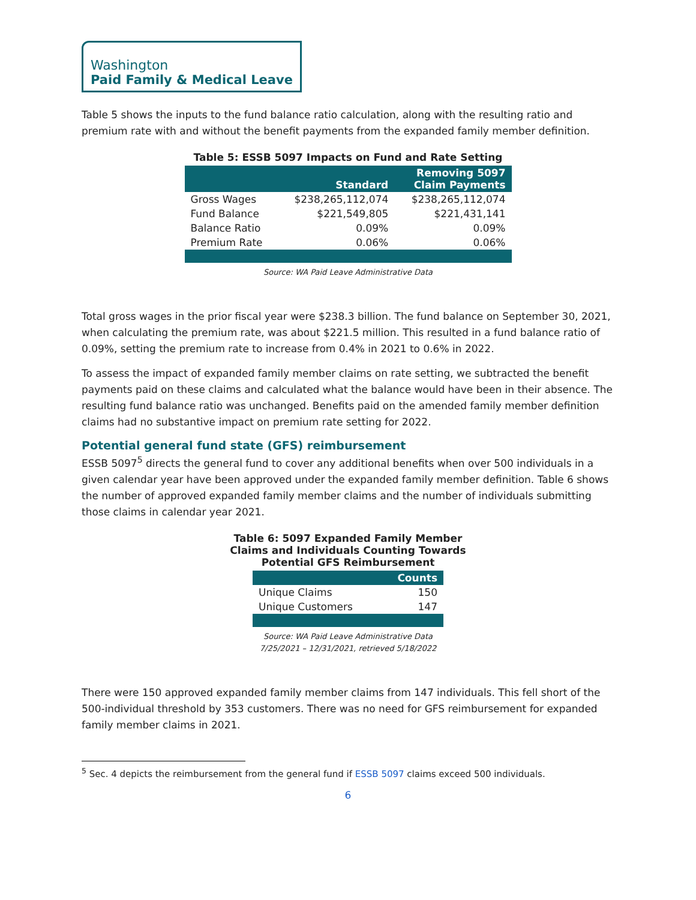Washington
Paid Family & Medical Leave
Table 5 shows the inputs to the fund balance ratio calculation, along with the resulting ratio and premium rate with and without the benefit payments from the expanded family member definition.
Table 5: ESSB 5097 Impacts on Fund and Rate Setting
| | Standard | Removing 5097 Claim Payments |
| --- | --- | --- |
| Gross Wages | $238,265,112,074 | $238,265,112,074 |
| Fund Balance | $221,549,805 | $221,431,141 |
| Balance Ratio | 0.09% | 0.09% |
| Premium Rate | 0.06% | 0.06% |
Source: WA Paid Leave Administrative Data
Total gross wages in the prior fiscal year were $238.3 billion. The fund balance on September 30, 2021, when calculating the premium rate, was about $221.5 million. This resulted in a fund balance ratio of 0.09%, setting the premium rate to increase from 0.4% in 2021 to 0.6% in 2022.
To assess the impact of expanded family member claims on rate setting, we subtracted the benefit payments paid on these claims and calculated what the balance would have been in their absence. The resulting fund balance ratio was unchanged. Benefits paid on the amended family member definition claims had no substantive impact on premium rate setting for 2022.
Potential general fund state (GFS) reimbursement
ESSB 5097<sup>5</sup> directs the general fund to cover any additional benefits when over 500 individuals in a given calendar year have been approved under the expanded family member definition. Table 6 shows the number of approved expanded family member claims and the number of individuals submitting those claims in calendar year 2021.
Table 6: 5097 Expanded Family Member
Claims and Individuals Counting Towards
Potential GFS Reimbursement
| | Counts |
| --- | --- |
| Unique Claims | 150 |
| Unique Customers | 147 |
Source: WA Paid Leave Administrative Data
7/25/2021 – 12/31/2021, retrieved 5/18/2022
There were 150 approved expanded family member claims from 147 individuals. This fell short of the 500-individual threshold by 353 customers. There was no need for GFS reimbursement for expanded family member claims in 2021.
<sup>5</sup> Sec. 4 depicts the reimbursement from the general fund if ESSB 5097 claims exceed 500 individuals.
6